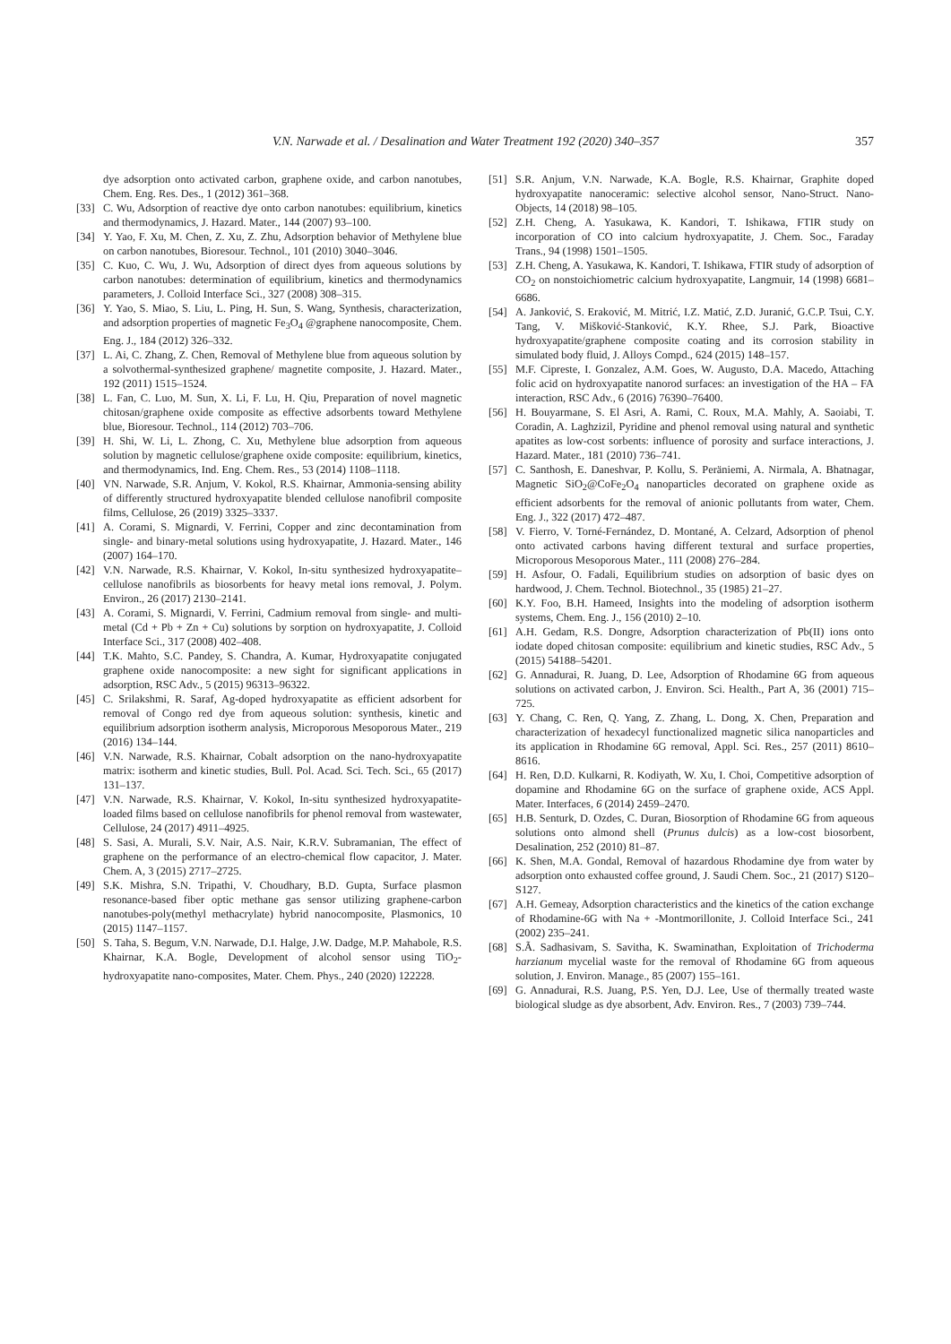V.N. Narwade et al. / Desalination and Water Treatment 192 (2020) 340–357 357
dye adsorption onto activated carbon, graphene oxide, and carbon nanotubes, Chem. Eng. Res. Des., 1 (2012) 361–368.
[33] C. Wu, Adsorption of reactive dye onto carbon nanotubes: equilibrium, kinetics and thermodynamics, J. Hazard. Mater., 144 (2007) 93–100.
[34] Y. Yao, F. Xu, M. Chen, Z. Xu, Z. Zhu, Adsorption behavior of Methylene blue on carbon nanotubes, Bioresour. Technol., 101 (2010) 3040–3046.
[35] C. Kuo, C. Wu, J. Wu, Adsorption of direct dyes from aqueous solutions by carbon nanotubes: determination of equilibrium, kinetics and thermodynamics parameters, J. Colloid Interface Sci., 327 (2008) 308–315.
[36] Y. Yao, S. Miao, S. Liu, L. Ping, H. Sun, S. Wang, Synthesis, characterization, and adsorption properties of magnetic Fe<sub>3</sub>O<sub>4</sub> @graphene nanocomposite, Chem. Eng. J., 184 (2012) 326–332.
[37] L. Ai, C. Zhang, Z. Chen, Removal of Methylene blue from aqueous solution by a solvothermal-synthesized graphene/ magnetite composite, J. Hazard. Mater., 192 (2011) 1515–1524.
[38] L. Fan, C. Luo, M. Sun, X. Li, F. Lu, H. Qiu, Preparation of novel magnetic chitosan/graphene oxide composite as effective adsorbents toward Methylene blue, Bioresour. Technol., 114 (2012) 703–706.
[39] H. Shi, W. Li, L. Zhong, C. Xu, Methylene blue adsorption from aqueous solution by magnetic cellulose/graphene oxide composite: equilibrium, kinetics, and thermodynamics, Ind. Eng. Chem. Res., 53 (2014) 1108–1118.
[40] VN. Narwade, S.R. Anjum, V. Kokol, R.S. Khairnar, Ammonia-sensing ability of differently structured hydroxyapatite blended cellulose nanofibril composite films, Cellulose, 26 (2019) 3325–3337.
[41] A. Corami, S. Mignardi, V. Ferrini, Copper and zinc decontamination from single- and binary-metal solutions using hydroxyapatite, J. Hazard. Mater., 146 (2007) 164–170.
[42] V.N. Narwade, R.S. Khairnar, V. Kokol, In-situ synthesized hydroxyapatite–cellulose nanofibrils as biosorbents for heavy metal ions removal, J. Polym. Environ., 26 (2017) 2130–2141.
[43] A. Corami, S. Mignardi, V. Ferrini, Cadmium removal from single- and multi-metal (Cd + Pb + Zn + Cu) solutions by sorption on hydroxyapatite, J. Colloid Interface Sci., 317 (2008) 402–408.
[44] T.K. Mahto, S.C. Pandey, S. Chandra, A. Kumar, Hydroxyapatite conjugated graphene oxide nanocomposite: a new sight for significant applications in adsorption, RSC Adv., 5 (2015) 96313–96322.
[45] C. Srilakshmi, R. Saraf, Ag-doped hydroxyapatite as efficient adsorbent for removal of Congo red dye from aqueous solution: synthesis, kinetic and equilibrium adsorption isotherm analysis, Microporous Mesoporous Mater., 219 (2016) 134–144.
[46] V.N. Narwade, R.S. Khairnar, Cobalt adsorption on the nano-hydroxyapatite matrix: isotherm and kinetic studies, Bull. Pol. Acad. Sci. Tech. Sci., 65 (2017) 131–137.
[47] V.N. Narwade, R.S. Khairnar, V. Kokol, In-situ synthesized hydroxyapatite-loaded films based on cellulose nanofibrils for phenol removal from wastewater, Cellulose, 24 (2017) 4911–4925.
[48] S. Sasi, A. Murali, S.V. Nair, A.S. Nair, K.R.V. Subramanian, The effect of graphene on the performance of an electro-chemical flow capacitor, J. Mater. Chem. A, 3 (2015) 2717–2725.
[49] S.K. Mishra, S.N. Tripathi, V. Choudhary, B.D. Gupta, Surface plasmon resonance-based fiber optic methane gas sensor utilizing graphene-carbon nanotubes-poly(methyl methacrylate) hybrid nanocomposite, Plasmonics, 10 (2015) 1147–1157.
[50] S. Taha, S. Begum, V.N. Narwade, D.I. Halge, J.W. Dadge, M.P. Mahabole, R.S. Khairnar, K.A. Bogle, Development of alcohol sensor using TiO<sub>2</sub>-hydroxyapatite nano-composites, Mater. Chem. Phys., 240 (2020) 122228.
[51] S.R. Anjum, V.N. Narwade, K.A. Bogle, R.S. Khairnar, Graphite doped hydroxyapatite nanoceramic: selective alcohol sensor, Nano-Struct. Nano-Objects, 14 (2018) 98–105.
[52] Z.H. Cheng, A. Yasukawa, K. Kandori, T. Ishikawa, FTIR study on incorporation of CO into calcium hydroxyapatite, J. Chem. Soc., Faraday Trans., 94 (1998) 1501–1505.
[53] Z.H. Cheng, A. Yasukawa, K. Kandori, T. Ishikawa, FTIR study of adsorption of CO<sub>2</sub> on nonstoichiometric calcium hydroxyapatite, Langmuir, 14 (1998) 6681–6686.
[54] A. Janković, S. Eraković, M. Mitrić, I.Z. Matić, Z.D. Juranić, G.C.P. Tsui, C.Y. Tang, V. Mišković-Stanković, K.Y. Rhee, S.J. Park, Bioactive hydroxyapatite/graphene composite coating and its corrosion stability in simulated body fluid, J. Alloys Compd., 624 (2015) 148–157.
[55] M.F. Cipreste, I. Gonzalez, A.M. Goes, W. Augusto, D.A. Macedo, Attaching folic acid on hydroxyapatite nanorod surfaces: an investigation of the HA – FA interaction, RSC Adv., 6 (2016) 76390–76400.
[56] H. Bouyarmane, S. El Asri, A. Rami, C. Roux, M.A. Mahly, A. Saoiabi, T. Coradin, A. Laghzizil, Pyridine and phenol removal using natural and synthetic apatites as low-cost sorbents: influence of porosity and surface interactions, J. Hazard. Mater., 181 (2010) 736–741.
[57] C. Santhosh, E. Daneshvar, P. Kollu, S. Peräniemi, A. Nirmala, A. Bhatnagar, Magnetic SiO<sub>2</sub>@CoFe<sub>2</sub>O<sub>4</sub> nanoparticles decorated on graphene oxide as efficient adsorbents for the removal of anionic pollutants from water, Chem. Eng. J., 322 (2017) 472–487.
[58] V. Fierro, V. Torné-Fernández, D. Montané, A. Celzard, Adsorption of phenol onto activated carbons having different textural and surface properties, Microporous Mesoporous Mater., 111 (2008) 276–284.
[59] H. Asfour, O. Fadali, Equilibrium studies on adsorption of basic dyes on hardwood, J. Chem. Technol. Biotechnol., 35 (1985) 21–27.
[60] K.Y. Foo, B.H. Hameed, Insights into the modeling of adsorption isotherm systems, Chem. Eng. J., 156 (2010) 2–10.
[61] A.H. Gedam, R.S. Dongre, Adsorption characterization of Pb(II) ions onto iodate doped chitosan composite: equilibrium and kinetic studies, RSC Adv., 5 (2015) 54188–54201.
[62] G. Annadurai, R. Juang, D. Lee, Adsorption of Rhodamine 6G from aqueous solutions on activated carbon, J. Environ. Sci. Health., Part A, 36 (2001) 715–725.
[63] Y. Chang, C. Ren, Q. Yang, Z. Zhang, L. Dong, X. Chen, Preparation and characterization of hexadecyl functionalized magnetic silica nanoparticles and its application in Rhodamine 6G removal, Appl. Sci. Res., 257 (2011) 8610–8616.
[64] H. Ren, D.D. Kulkarni, R. Kodiyath, W. Xu, I. Choi, Competitive adsorption of dopamine and Rhodamine 6G on the surface of graphene oxide, ACS Appl. Mater. Interfaces, 6 (2014) 2459–2470.
[65] H.B. Senturk, D. Ozdes, C. Duran, Biosorption of Rhodamine 6G from aqueous solutions onto almond shell (Prunus dulcis) as a low-cost biosorbent, Desalination, 252 (2010) 81–87.
[66] K. Shen, M.A. Gondal, Removal of hazardous Rhodamine dye from water by adsorption onto exhausted coffee ground, J. Saudi Chem. Soc., 21 (2017) S120–S127.
[67] A.H. Gemeay, Adsorption characteristics and the kinetics of the cation exchange of Rhodamine-6G with Na + -Montmorillonite, J. Colloid Interface Sci., 241 (2002) 235–241.
[68] S.Ã. Sadhasivam, S. Savitha, K. Swaminathan, Exploitation of Trichoderma harzianum mycelial waste for the removal of Rhodamine 6G from aqueous solution, J. Environ. Manage., 85 (2007) 155–161.
[69] G. Annadurai, R.S. Juang, P.S. Yen, D.J. Lee, Use of thermally treated waste biological sludge as dye absorbent, Adv. Environ. Res., 7 (2003) 739–744.